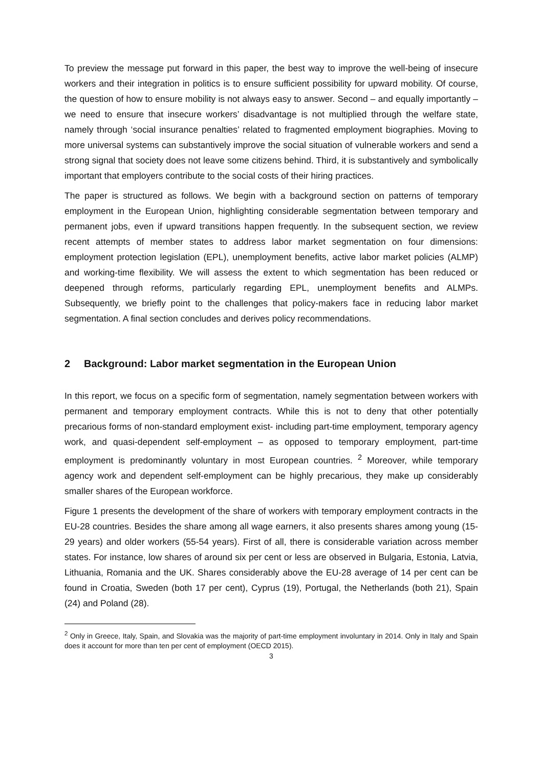To preview the message put forward in this paper, the best way to improve the well-being of insecure workers and their integration in politics is to ensure sufficient possibility for upward mobility. Of course, the question of how to ensure mobility is not always easy to answer. Second – and equally importantly – we need to ensure that insecure workers’ disadvantage is not multiplied through the welfare state, namely through ‘social insurance penalties’ related to fragmented employment biographies. Moving to more universal systems can substantively improve the social situation of vulnerable workers and send a strong signal that society does not leave some citizens behind. Third, it is substantively and symbolically important that employers contribute to the social costs of their hiring practices.
The paper is structured as follows. We begin with a background section on patterns of temporary employment in the European Union, highlighting considerable segmentation between temporary and permanent jobs, even if upward transitions happen frequently. In the subsequent section, we review recent attempts of member states to address labor market segmentation on four dimensions: employment protection legislation (EPL), unemployment benefits, active labor market policies (ALMP) and working-time flexibility. We will assess the extent to which segmentation has been reduced or deepened through reforms, particularly regarding EPL, unemployment benefits and ALMPs. Subsequently, we briefly point to the challenges that policy-makers face in reducing labor market segmentation. A final section concludes and derives policy recommendations.
2 Background: Labor market segmentation in the European Union
In this report, we focus on a specific form of segmentation, namely segmentation between workers with permanent and temporary employment contracts. While this is not to deny that other potentially precarious forms of non-standard employment exist- including part-time employment, temporary agency work, and quasi-dependent self-employment – as opposed to temporary employment, part-time employment is predominantly voluntary in most European countries. <sup>2</sup> Moreover, while temporary agency work and dependent self-employment can be highly precarious, they make up considerably smaller shares of the European workforce.
Figure 1 presents the development of the share of workers with temporary employment contracts in the EU-28 countries. Besides the share among all wage earners, it also presents shares among young (15-29 years) and older workers (55-54 years). First of all, there is considerable variation across member states. For instance, low shares of around six per cent or less are observed in Bulgaria, Estonia, Latvia, Lithuania, Romania and the UK. Shares considerably above the EU-28 average of 14 per cent can be found in Croatia, Sweden (both 17 per cent), Cyprus (19), Portugal, the Netherlands (both 21), Spain (24) and Poland (28).
<sup>2</sup> Only in Greece, Italy, Spain, and Slovakia was the majority of part-time employment involuntary in 2014. Only in Italy and Spain does it account for more than ten per cent of employment (OECD 2015).
3